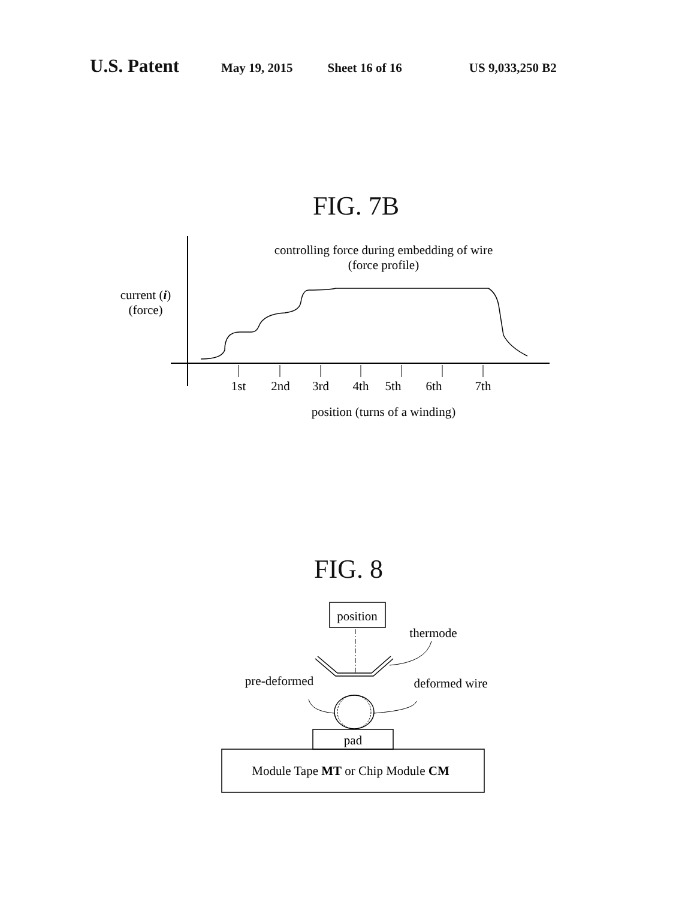U.S. Patent May 19, 2015 Sheet 16 of 16 US 9,033,250 B2
FIG. 7B
controlling force during embedding of wire
(force profile)
current (i)
(force)
1st
2nd
3rd
4th
5th
6th
7th
position (turns of a winding)
FIG. 8
position
thermode
pre-deformed
deformed wire
pad
Module Tape MT or Chip Module CM